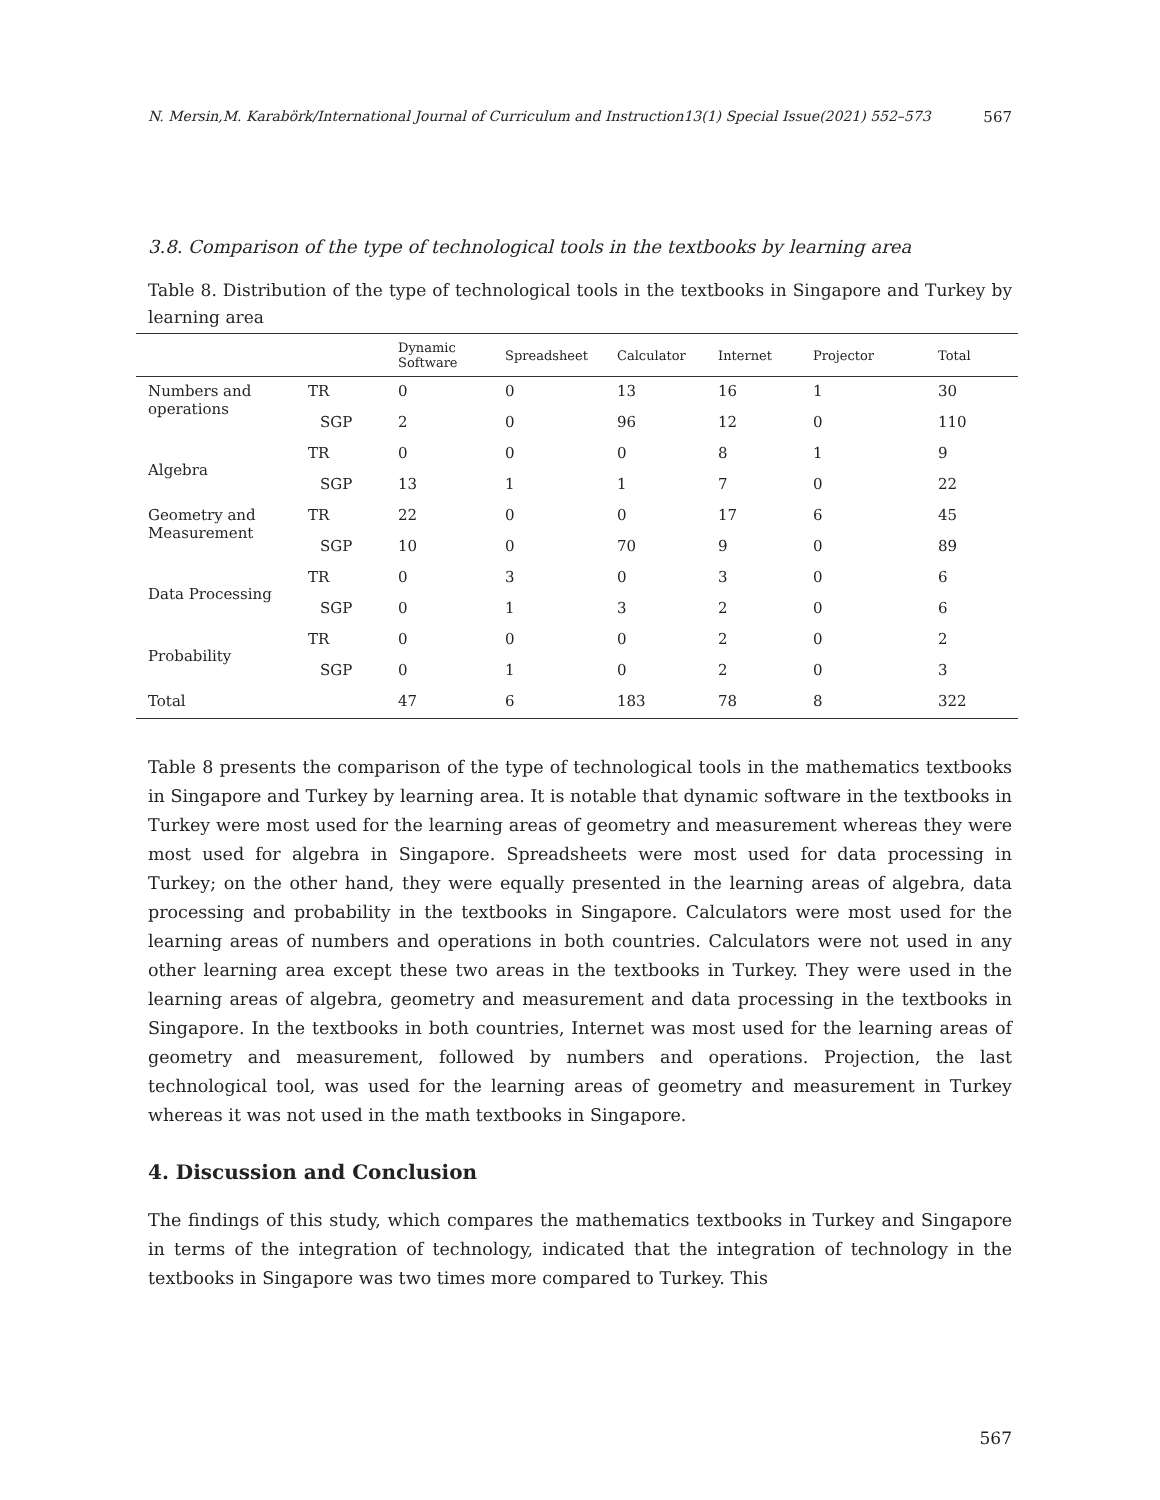N. Mersin,M. Karabörk/International Journal of Curriculum and Instruction13(1) Special Issue(2021) 552–573 567
3.8. Comparison of the type of technological tools in the textbooks by learning area
Table 8. Distribution of the type of technological tools in the textbooks in Singapore and Turkey by learning area
| | | Dynamic Software | Spreadsheet | Calculator | Internet | Projector | Total |
| --- | --- | --- | --- | --- | --- | --- | --- |
| Numbers and operations | TR | 0 | 0 | 13 | 16 | 1 | 30 |
| | SGP | 2 | 0 | 96 | 12 | 0 | 110 |
| Algebra | TR | 0 | 0 | 0 | 8 | 1 | 9 |
| | SGP | 13 | 1 | 1 | 7 | 0 | 22 |
| Geometry and Measurement | TR | 22 | 0 | 0 | 17 | 6 | 45 |
| | SGP | 10 | 0 | 70 | 9 | 0 | 89 |
| Data Processing | TR | 0 | 3 | 0 | 3 | 0 | 6 |
| | SGP | 0 | 1 | 3 | 2 | 0 | 6 |
| Probability | TR | 0 | 0 | 0 | 2 | 0 | 2 |
| | SGP | 0 | 1 | 0 | 2 | 0 | 3 |
| Total | | 47 | 6 | 183 | 78 | 8 | 322 |
Table 8 presents the comparison of the type of technological tools in the mathematics textbooks in Singapore and Turkey by learning area. It is notable that dynamic software in the textbooks in Turkey were most used for the learning areas of geometry and measurement whereas they were most used for algebra in Singapore. Spreadsheets were most used for data processing in Turkey; on the other hand, they were equally presented in the learning areas of algebra, data processing and probability in the textbooks in Singapore. Calculators were most used for the learning areas of numbers and operations in both countries. Calculators were not used in any other learning area except these two areas in the textbooks in Turkey. They were used in the learning areas of algebra, geometry and measurement and data processing in the textbooks in Singapore. In the textbooks in both countries, Internet was most used for the learning areas of geometry and measurement, followed by numbers and operations. Projection, the last technological tool, was used for the learning areas of geometry and measurement in Turkey whereas it was not used in the math textbooks in Singapore.
4. Discussion and Conclusion
The findings of this study, which compares the mathematics textbooks in Turkey and Singapore in terms of the integration of technology, indicated that the integration of technology in the textbooks in Singapore was two times more compared to Turkey. This
567